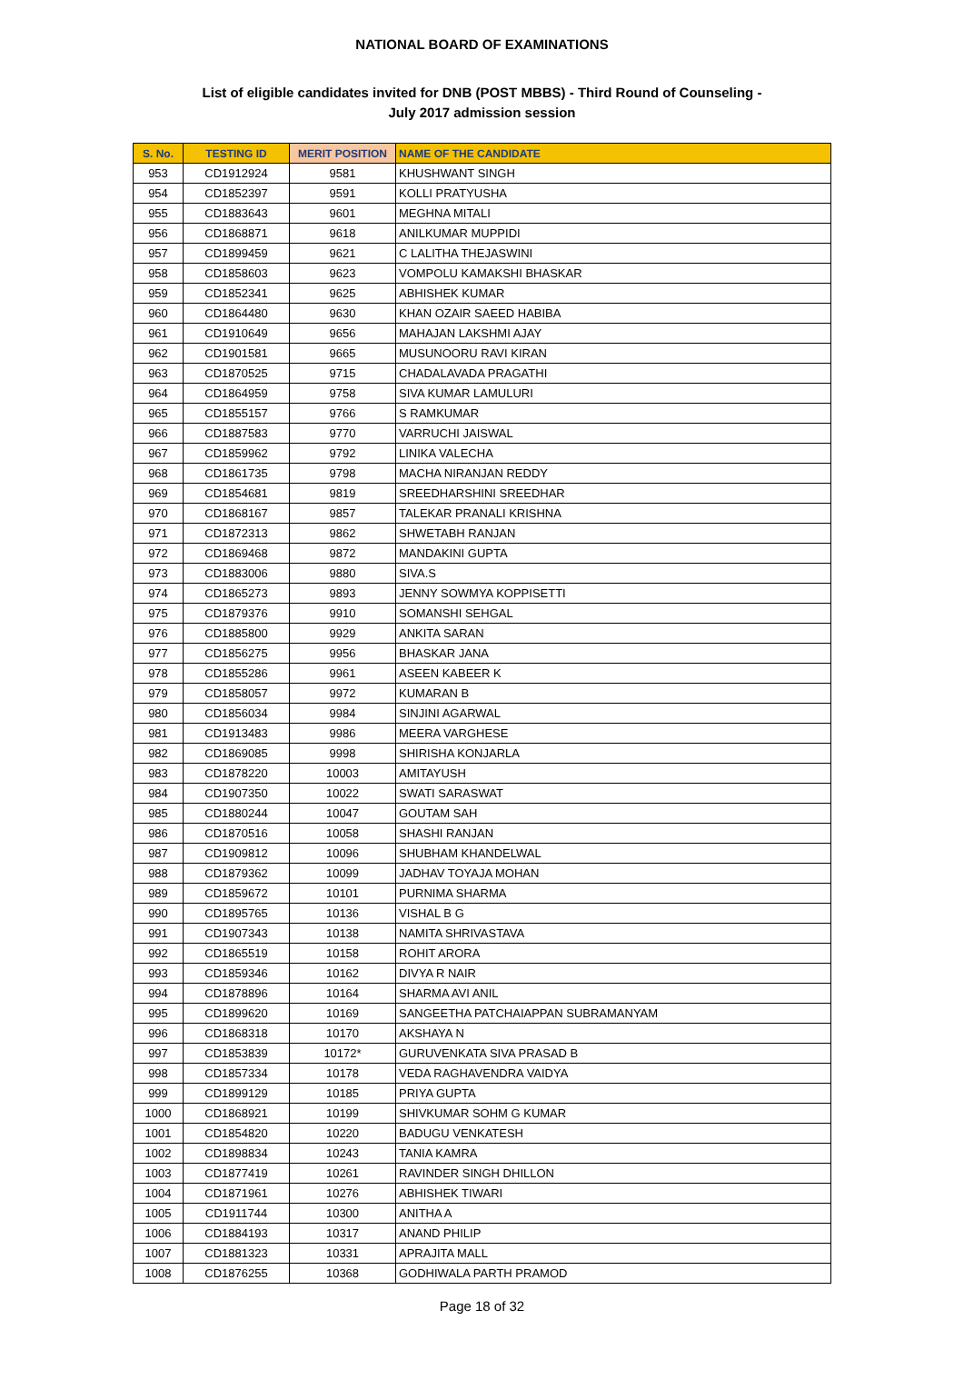NATIONAL BOARD OF EXAMINATIONS
List of eligible candidates invited for DNB (POST MBBS) - Third Round of Counseling -
July 2017 admission session
| S. No. | TESTING ID | MERIT POSITION | NAME OF THE CANDIDATE |
| --- | --- | --- | --- |
| 953 | CD1912924 | 9581 | KHUSHWANT SINGH |
| 954 | CD1852397 | 9591 | KOLLI PRATYUSHA |
| 955 | CD1883643 | 9601 | MEGHNA MITALI |
| 956 | CD1868871 | 9618 | ANILKUMAR MUPPIDI |
| 957 | CD1899459 | 9621 | C LALITHA THEJASWINI |
| 958 | CD1858603 | 9623 | VOMPOLU KAMAKSHI BHASKAR |
| 959 | CD1852341 | 9625 | ABHISHEK KUMAR |
| 960 | CD1864480 | 9630 | KHAN OZAIR SAEED HABIBA |
| 961 | CD1910649 | 9656 | MAHAJAN LAKSHMI AJAY |
| 962 | CD1901581 | 9665 | MUSUNOORU RAVI KIRAN |
| 963 | CD1870525 | 9715 | CHADALAVADA PRAGATHI |
| 964 | CD1864959 | 9758 | SIVA KUMAR LAMULURI |
| 965 | CD1855157 | 9766 | S RAMKUMAR |
| 966 | CD1887583 | 9770 | VARRUCHI JAISWAL |
| 967 | CD1859962 | 9792 | LINIKA VALECHA |
| 968 | CD1861735 | 9798 | MACHA NIRANJAN REDDY |
| 969 | CD1854681 | 9819 | SREEDHARSHINI SREEDHAR |
| 970 | CD1868167 | 9857 | TALEKAR PRANALI KRISHNA |
| 971 | CD1872313 | 9862 | SHWETABH RANJAN |
| 972 | CD1869468 | 9872 | MANDAKINI GUPTA |
| 973 | CD1883006 | 9880 | SIVA.S |
| 974 | CD1865273 | 9893 | JENNY SOWMYA KOPPISETTI |
| 975 | CD1879376 | 9910 | SOMANSHI SEHGAL |
| 976 | CD1885800 | 9929 | ANKITA SARAN |
| 977 | CD1856275 | 9956 | BHASKAR JANA |
| 978 | CD1855286 | 9961 | ASEEN KABEER K |
| 979 | CD1858057 | 9972 | KUMARAN B |
| 980 | CD1856034 | 9984 | SINJINI AGARWAL |
| 981 | CD1913483 | 9986 | MEERA VARGHESE |
| 982 | CD1869085 | 9998 | SHIRISHA KONJARLA |
| 983 | CD1878220 | 10003 | AMITAYUSH |
| 984 | CD1907350 | 10022 | SWATI SARASWAT |
| 985 | CD1880244 | 10047 | GOUTAM SAH |
| 986 | CD1870516 | 10058 | SHASHI RANJAN |
| 987 | CD1909812 | 10096 | SHUBHAM KHANDELWAL |
| 988 | CD1879362 | 10099 | JADHAV TOYAJA MOHAN |
| 989 | CD1859672 | 10101 | PURNIMA SHARMA |
| 990 | CD1895765 | 10136 | VISHAL B G |
| 991 | CD1907343 | 10138 | NAMITA SHRIVASTAVA |
| 992 | CD1865519 | 10158 | ROHIT ARORA |
| 993 | CD1859346 | 10162 | DIVYA R NAIR |
| 994 | CD1878896 | 10164 | SHARMA AVI ANIL |
| 995 | CD1899620 | 10169 | SANGEETHA PATCHAIAPPAN SUBRAMANYAM |
| 996 | CD1868318 | 10170 | AKSHAYA N |
| 997 | CD1853839 | 10172* | GURUVENKATA SIVA PRASAD B |
| 998 | CD1857334 | 10178 | VEDA RAGHAVENDRA VAIDYA |
| 999 | CD1899129 | 10185 | PRIYA GUPTA |
| 1000 | CD1868921 | 10199 | SHIVKUMAR SOHM G KUMAR |
| 1001 | CD1854820 | 10220 | BADUGU VENKATESH |
| 1002 | CD1898834 | 10243 | TANIA KAMRA |
| 1003 | CD1877419 | 10261 | RAVINDER SINGH DHILLON |
| 1004 | CD1871961 | 10276 | ABHISHEK TIWARI |
| 1005 | CD1911744 | 10300 | ANITHA A |
| 1006 | CD1884193 | 10317 | ANAND PHILIP |
| 1007 | CD1881323 | 10331 | APRAJITA MALL |
| 1008 | CD1876255 | 10368 | GODHIWALA PARTH PRAMOD |
Page 18 of 32